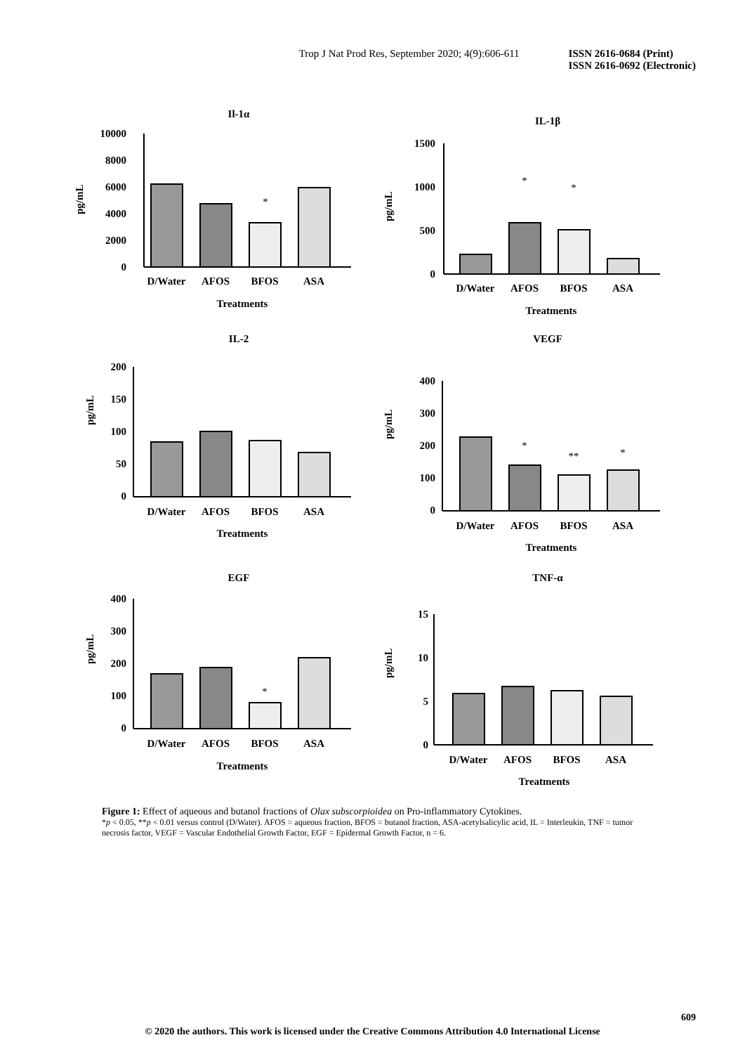Trop J Nat Prod Res, September 2020; 4(9):606-611 ISSN 2616-0684 (Print)
ISSN 2616-0692 (Electronic)
Il-1α
pg/mL
10000
8000
6000
4000
2000
0
*
D/Water
AFOS
BFOS
ASA
Treatments
IL-1β
pg/mL
1500
1000
500
0
*
*
D/Water
AFOS
BFOS
ASA
Treatments
IL-2
pg/mL
200
150
100
50
0
D/Water
AFOS
BFOS
ASA
Treatments
VEGF
pg/mL
400
300
200
100
0
*
**
*
D/Water
AFOS
BFOS
ASA
Treatments
EGF
pg/mL
400
300
200
100
0
*
D/Water
AFOS
BFOS
ASA
Treatments
TNF-α
pg/mL
15
10
5
0
D/Water
AFOS
BFOS
ASA
Treatments
Figure 1: Effect of aqueous and butanol fractions of Olax subscorpioidea on Pro-inflammatory Cytokines.
*p < 0.05, **p < 0.01 versus control (D/Water). AFOS = aqueous fraction, BFOS = butanol fraction, ASA-acetylsalicylic acid, IL = Interleukin, TNF = tumor necrosis factor, VEGF = Vascular Endothelial Growth Factor, EGF = Epidermal Growth Factor, n = 6.
609
© 2020 the authors. This work is licensed under the Creative Commons Attribution 4.0 International License